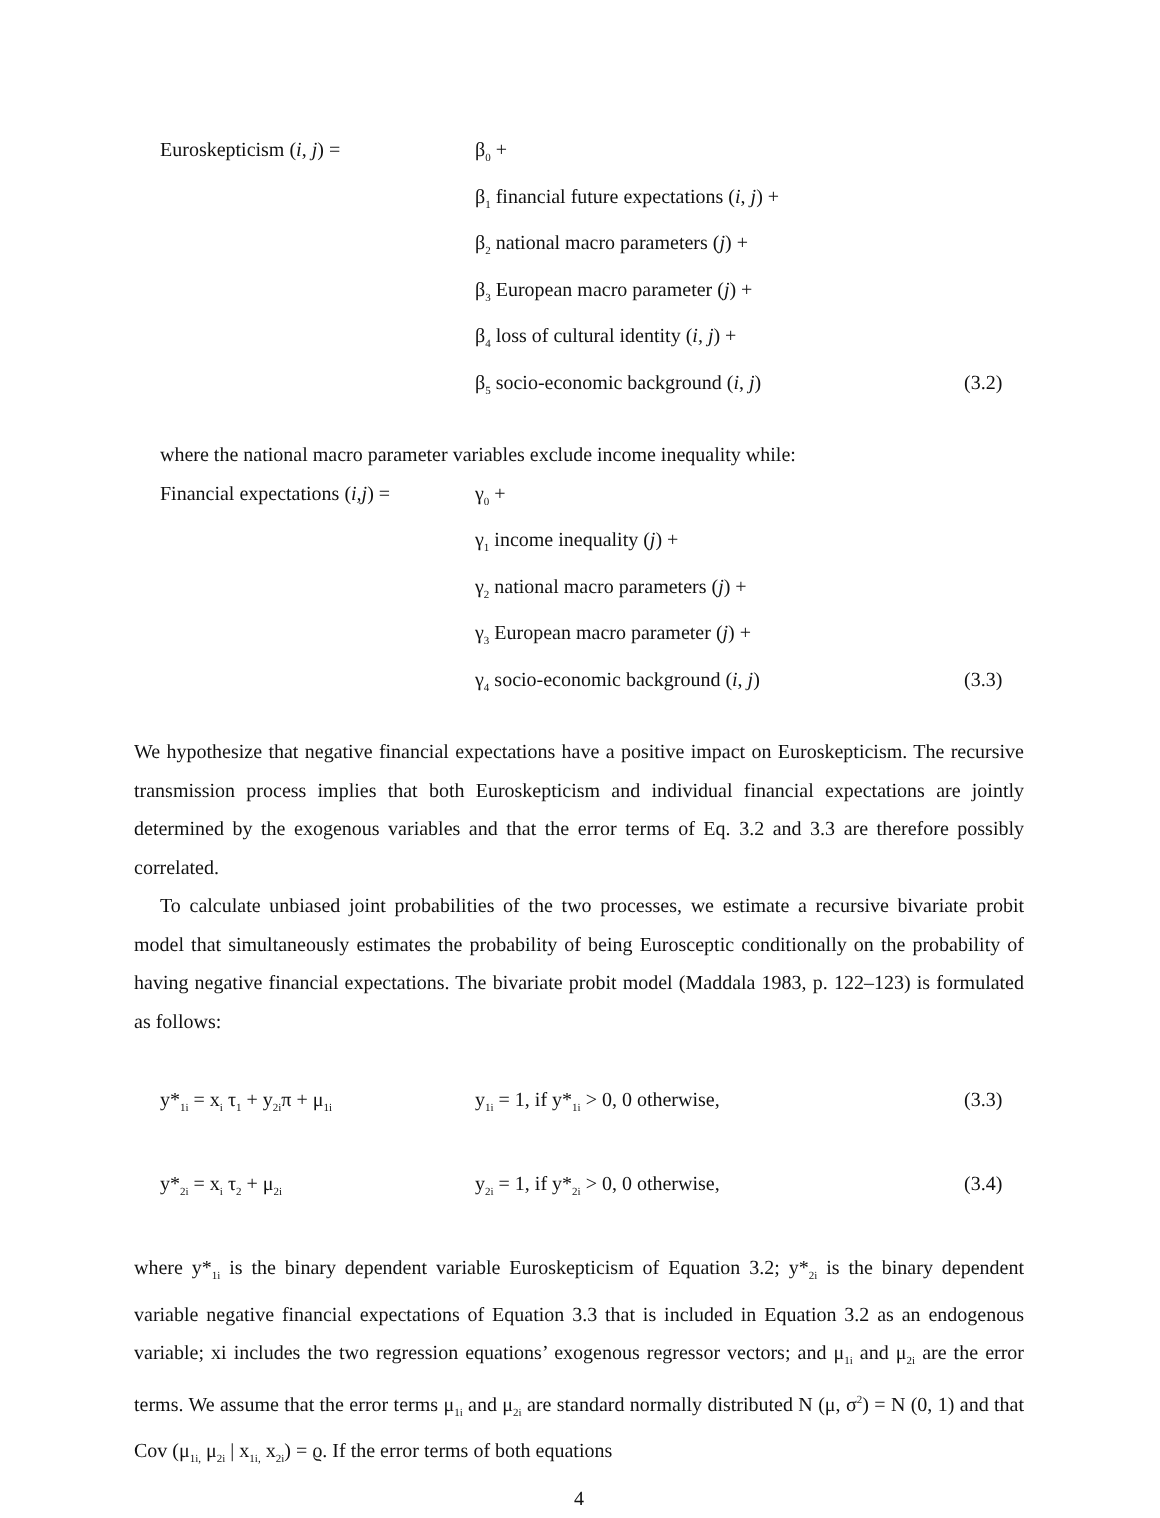Euroskepticism (i, j) =
β<sub>0</sub> +
β<sub>1</sub> financial future expectations (i, j) +
β<sub>2</sub> national macro parameters (j) +
β<sub>3</sub> European macro parameter (j) +
β<sub>4</sub> loss of cultural identity (i, j) +
β<sub>5</sub> socio-economic background (i, j)
(3.2)
where the national macro parameter variables exclude income inequality while:
Financial expectations (i,j) =
γ<sub>0</sub> +
γ<sub>1</sub> income inequality (j) +
γ<sub>2</sub> national macro parameters (j) +
γ<sub>3</sub> European macro parameter (j) +
γ<sub>4</sub> socio-economic background (i, j)
(3.3)
We hypothesize that negative financial expectations have a positive impact on Euroskepticism. The recursive transmission process implies that both Euroskepticism and individual financial expectations are jointly determined by the exogenous variables and that the error terms of Eq. 3.2 and 3.3 are therefore possibly correlated.
To calculate unbiased joint probabilities of the two processes, we estimate a recursive bivariate probit model that simultaneously estimates the probability of being Eurosceptic conditionally on the probability of having negative financial expectations. The bivariate probit model (Maddala 1983, p. 122–123) is formulated as follows:
y*<sub>1i</sub> = x<sub>i</sub> τ<sub>1</sub> + y<sub>2i</sub>π + μ<sub>1i</sub>
y<sub>1i</sub> = 1, if y*<sub>1i</sub> > 0, 0 otherwise,
(3.3)
y*<sub>2i</sub> = x<sub>i</sub> τ<sub>2</sub> + μ<sub>2i</sub>
y<sub>2i</sub> = 1, if y*<sub>2i</sub> > 0, 0 otherwise,
(3.4)
where y*<sub>1i</sub> is the binary dependent variable Euroskepticism of Equation 3.2; y*<sub>2i</sub> is the binary dependent variable negative financial expectations of Equation 3.3 that is included in Equation 3.2 as an endogenous variable; xi includes the two regression equations’ exogenous regressor vectors; and μ<sub>1i</sub> and μ<sub>2i</sub> are the error terms. We assume that the error terms μ<sub>1i</sub> and μ<sub>2i</sub> are standard normally distributed N (μ, σ<sup>2</sup>) = N (0, 1) and that Cov (μ<sub>1i,</sub> μ<sub>2i</sub> | x<sub>1i,</sub> x<sub>2i</sub>) = ϱ. If the error terms of both equations
4